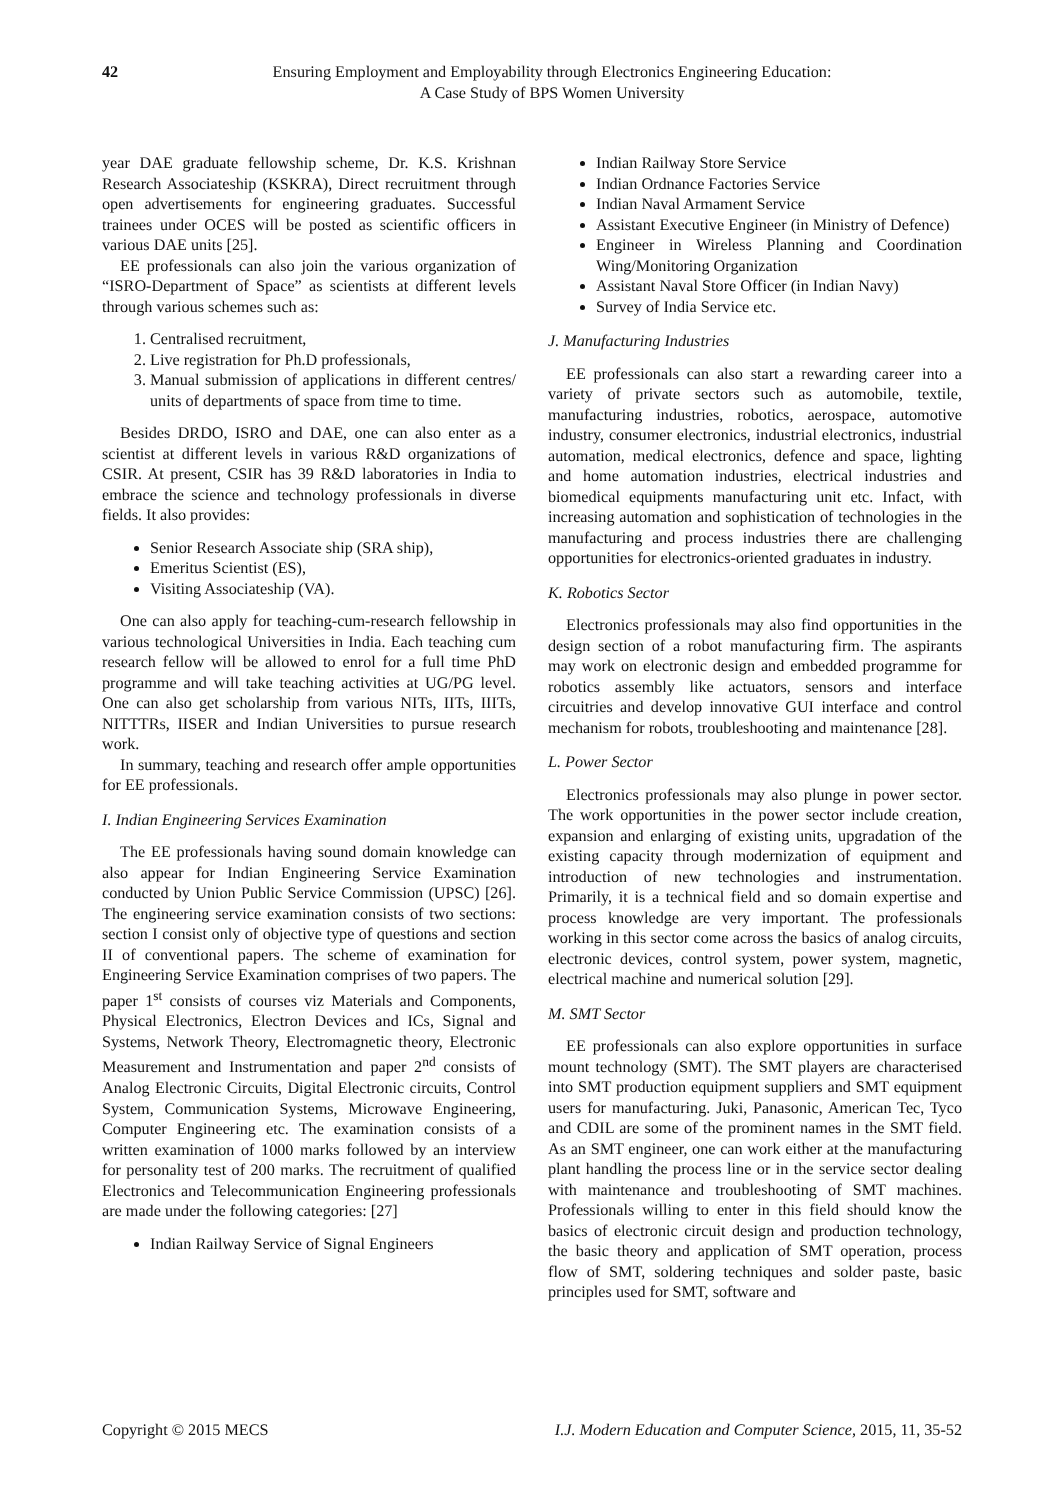42 Ensuring Employment and Employability through Electronics Engineering Education:
A Case Study of BPS Women University
year DAE graduate fellowship scheme, Dr. K.S. Krishnan Research Associateship (KSKRA), Direct recruitment through open advertisements for engineering graduates. Successful trainees under OCES will be posted as scientific officers in various DAE units [25].
EE professionals can also join the various organization of “ISRO-Department of Space” as scientists at different levels through various schemes such as:
1. Centralised recruitment,
2. Live registration for Ph.D professionals,
3. Manual submission of applications in different centres/ units of departments of space from time to time.
Besides DRDO, ISRO and DAE, one can also enter as a scientist at different levels in various R&D organizations of CSIR. At present, CSIR has 39 R&D laboratories in India to embrace the science and technology professionals in diverse fields. It also provides:
Senior Research Associate ship (SRA ship),
Emeritus Scientist (ES),
Visiting Associateship (VA).
One can also apply for teaching-cum-research fellowship in various technological Universities in India. Each teaching cum research fellow will be allowed to enrol for a full time PhD programme and will take teaching activities at UG/PG level. One can also get scholarship from various NITs, IITs, IIITs, NITTTRs, IISER and Indian Universities to pursue research work.
In summary, teaching and research offer ample opportunities for EE professionals.
I. Indian Engineering Services Examination
The EE professionals having sound domain knowledge can also appear for Indian Engineering Service Examination conducted by Union Public Service Commission (UPSC) [26]. The engineering service examination consists of two sections: section I consist only of objective type of questions and section II of conventional papers. The scheme of examination for Engineering Service Examination comprises of two papers. The paper 1<sup>st</sup> consists of courses viz Materials and Components, Physical Electronics, Electron Devices and ICs, Signal and Systems, Network Theory, Electromagnetic theory, Electronic Measurement and Instrumentation and paper 2<sup>nd</sup> consists of Analog Electronic Circuits, Digital Electronic circuits, Control System, Communication Systems, Microwave Engineering, Computer Engineering etc. The examination consists of a written examination of 1000 marks followed by an interview for personality test of 200 marks. The recruitment of qualified Electronics and Telecommunication Engineering professionals are made under the following categories: [27]
Indian Railway Service of Signal Engineers
Indian Railway Store Service
Indian Ordnance Factories Service
Indian Naval Armament Service
Assistant Executive Engineer (in Ministry of Defence)
Engineer in Wireless Planning and Coordination Wing/Monitoring Organization
Assistant Naval Store Officer (in Indian Navy)
Survey of India Service etc.
J. Manufacturing Industries
EE professionals can also start a rewarding career into a variety of private sectors such as automobile, textile, manufacturing industries, robotics, aerospace, automotive industry, consumer electronics, industrial electronics, industrial automation, medical electronics, defence and space, lighting and home automation industries, electrical industries and biomedical equipments manufacturing unit etc. Infact, with increasing automation and sophistication of technologies in the manufacturing and process industries there are challenging opportunities for electronics-oriented graduates in industry.
K. Robotics Sector
Electronics professionals may also find opportunities in the design section of a robot manufacturing firm. The aspirants may work on electronic design and embedded programme for robotics assembly like actuators, sensors and interface circuitries and develop innovative GUI interface and control mechanism for robots, troubleshooting and maintenance [28].
L. Power Sector
Electronics professionals may also plunge in power sector. The work opportunities in the power sector include creation, expansion and enlarging of existing units, upgradation of the existing capacity through modernization of equipment and introduction of new technologies and instrumentation. Primarily, it is a technical field and so domain expertise and process knowledge are very important. The professionals working in this sector come across the basics of analog circuits, electronic devices, control system, power system, magnetic, electrical machine and numerical solution [29].
M. SMT Sector
EE professionals can also explore opportunities in surface mount technology (SMT). The SMT players are characterised into SMT production equipment suppliers and SMT equipment users for manufacturing. Juki, Panasonic, American Tec, Tyco and CDIL are some of the prominent names in the SMT field. As an SMT engineer, one can work either at the manufacturing plant handling the process line or in the service sector dealing with maintenance and troubleshooting of SMT machines. Professionals willing to enter in this field should know the basics of electronic circuit design and production technology, the basic theory and application of SMT operation, process flow of SMT, soldering techniques and solder paste, basic principles used for SMT, software and
Copyright © 2015 MECS I.J. Modern Education and Computer Science, 2015, 11, 35-52